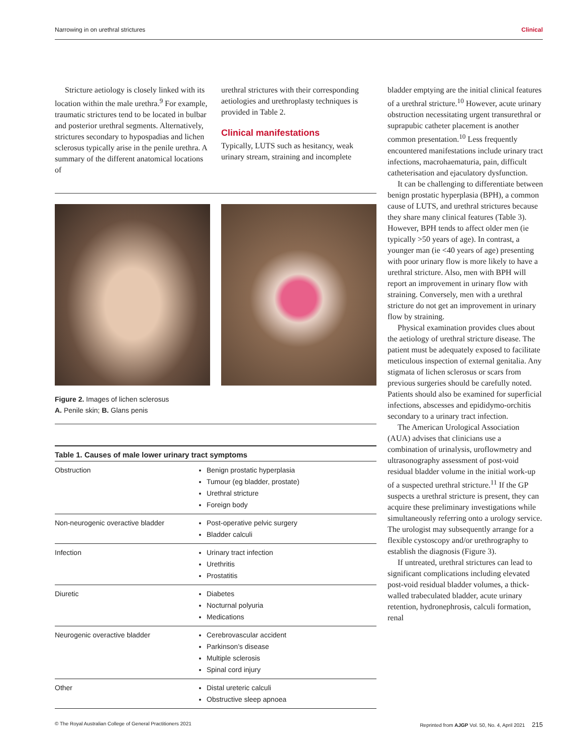Narrowing in on urethral strictures Clinical
Stricture aetiology is closely linked with its location within the male urethra.<sup>9</sup> For example, traumatic strictures tend to be located in bulbar and posterior urethral segments. Alternatively, strictures secondary to hypospadias and lichen sclerosus typically arise in the penile urethra. A summary of the different anatomical locations of
urethral strictures with their corresponding aetiologies and urethroplasty techniques is provided in Table 2.
Clinical manifestations
Typically, LUTS such as hesitancy, weak urinary stream, straining and incomplete
bladder emptying are the initial clinical features of a urethral stricture.<sup>10</sup> However, acute urinary obstruction necessitating urgent transurethral or suprapubic catheter placement is another common presentation.<sup>10</sup> Less frequently encountered manifestations include urinary tract infections, macrohaematuria, pain, difficult catheterisation and ejaculatory dysfunction.
It can be challenging to differentiate between benign prostatic hyperplasia (BPH), a common cause of LUTS, and urethral strictures because they share many clinical features (Table 3). However, BPH tends to affect older men (ie typically >50 years of age). In contrast, a younger man (ie <40 years of age) presenting with poor urinary flow is more likely to have a urethral stricture. Also, men with BPH will report an improvement in urinary flow with straining. Conversely, men with a urethral stricture do not get an improvement in urinary flow by straining.
Physical examination provides clues about the aetiology of urethral stricture disease. The patient must be adequately exposed to facilitate meticulous inspection of external genitalia. Any stigmata of lichen sclerosus or scars from previous surgeries should be carefully noted. Patients should also be examined for superficial infections, abscesses and epididymo-orchitis secondary to a urinary tract infection.
The American Urological Association (AUA) advises that clinicians use a combination of urinalysis, uroflowmetry and ultrasonography assessment of post-void residual bladder volume in the initial work-up of a suspected urethral stricture.<sup>11</sup> If the GP suspects a urethral stricture is present, they can acquire these preliminary investigations while simultaneously referring onto a urology service. The urologist may subsequently arrange for a flexible cystoscopy and/or urethrography to establish the diagnosis (Figure 3).
If untreated, urethral strictures can lead to significant complications including elevated post-void residual bladder volumes, a thick-walled trabeculated bladder, acute urinary retention, hydronephrosis, calculi formation, renal
Figure 2. Images of lichen sclerosus
A. Penile skin; B. Glans penis
| Table 1. Causes of male lower urinary tract symptoms | |
| --- | --- |
| Obstruction | Benign prostatic hyperplasia Tumour (eg bladder, prostate) Urethral stricture Foreign body |
| Non-neurogenic overactive bladder | Post-operative pelvic surgery Bladder calculi |
| Infection | Urinary tract infection Urethritis Prostatitis |
| Diuretic | Diabetes Nocturnal polyuria Medications |
| Neurogenic overactive bladder | Cerebrovascular accident Parkinson’s disease Multiple sclerosis Spinal cord injury |
| Other | Distal ureteric calculi Obstructive sleep apnoea |
© The Royal Australian College of General Practitioners 2021 Reprinted from AJGP Vol. 50, No. 4, April 2021 215